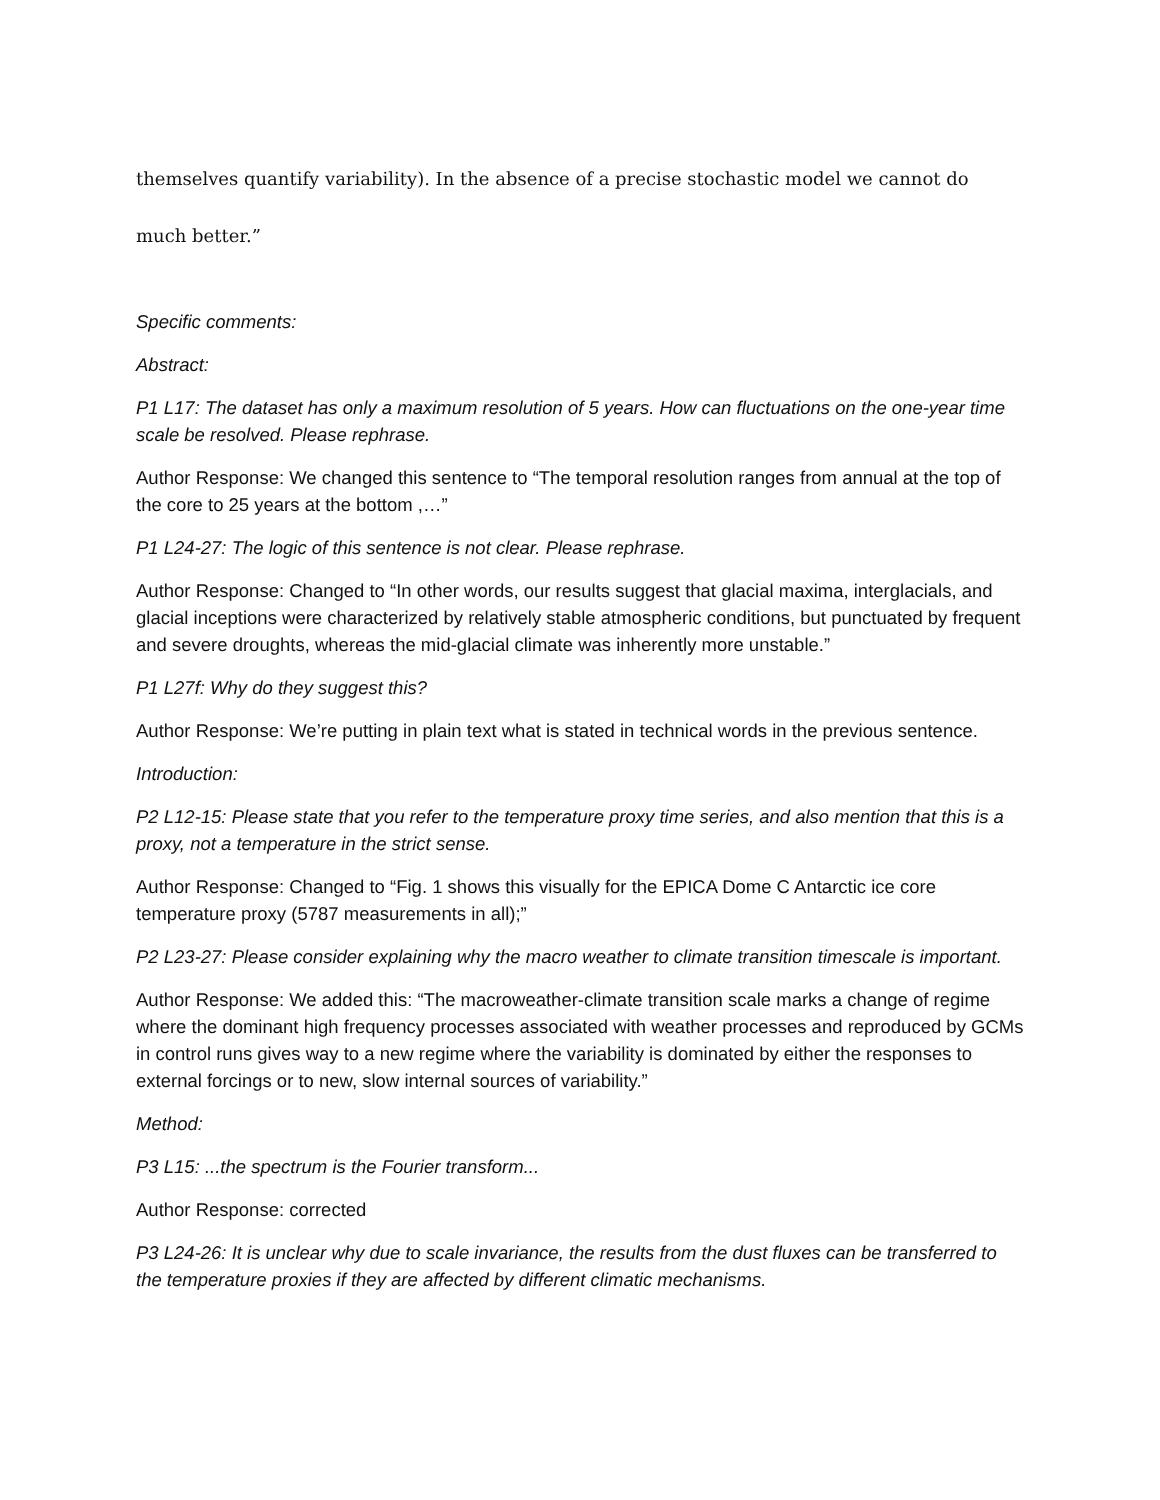themselves quantify variability). In the absence of a precise stochastic model we cannot do much better.”
Specific comments:
Abstract:
P1 L17: The dataset has only a maximum resolution of 5 years. How can fluctuations on the one-year time scale be resolved. Please rephrase.
Author Response: We changed this sentence to “The temporal resolution ranges from annual at the top of the core to 25 years at the bottom ,…”
P1 L24-27: The logic of this sentence is not clear. Please rephrase.
Author Response: Changed to “In other words, our results suggest that glacial maxima, interglacials, and glacial inceptions were characterized by relatively stable atmospheric conditions, but punctuated by frequent and severe droughts, whereas the mid-glacial climate was inherently more unstable.”
P1 L27f: Why do they suggest this?
Author Response: We’re putting in plain text what is stated in technical words in the previous sentence.
Introduction:
P2 L12-15: Please state that you refer to the temperature proxy time series, and also mention that this is a proxy, not a temperature in the strict sense.
Author Response: Changed to “Fig. 1 shows this visually for the EPICA Dome C Antarctic ice core temperature proxy (5787 measurements in all);”
P2 L23-27: Please consider explaining why the macro weather to climate transition timescale is important.
Author Response: We added this: “The macroweather-climate transition scale marks a change of regime where the dominant high frequency processes associated with weather processes and reproduced by GCMs in control runs gives way to a new regime where the variability is dominated by either the responses to external forcings or to new, slow internal sources of variability.”
Method:
P3 L15: ...the spectrum is the Fourier transform...
Author Response: corrected
P3 L24-26: It is unclear why due to scale invariance, the results from the dust fluxes can be transferred to the temperature proxies if they are affected by different climatic mechanisms.